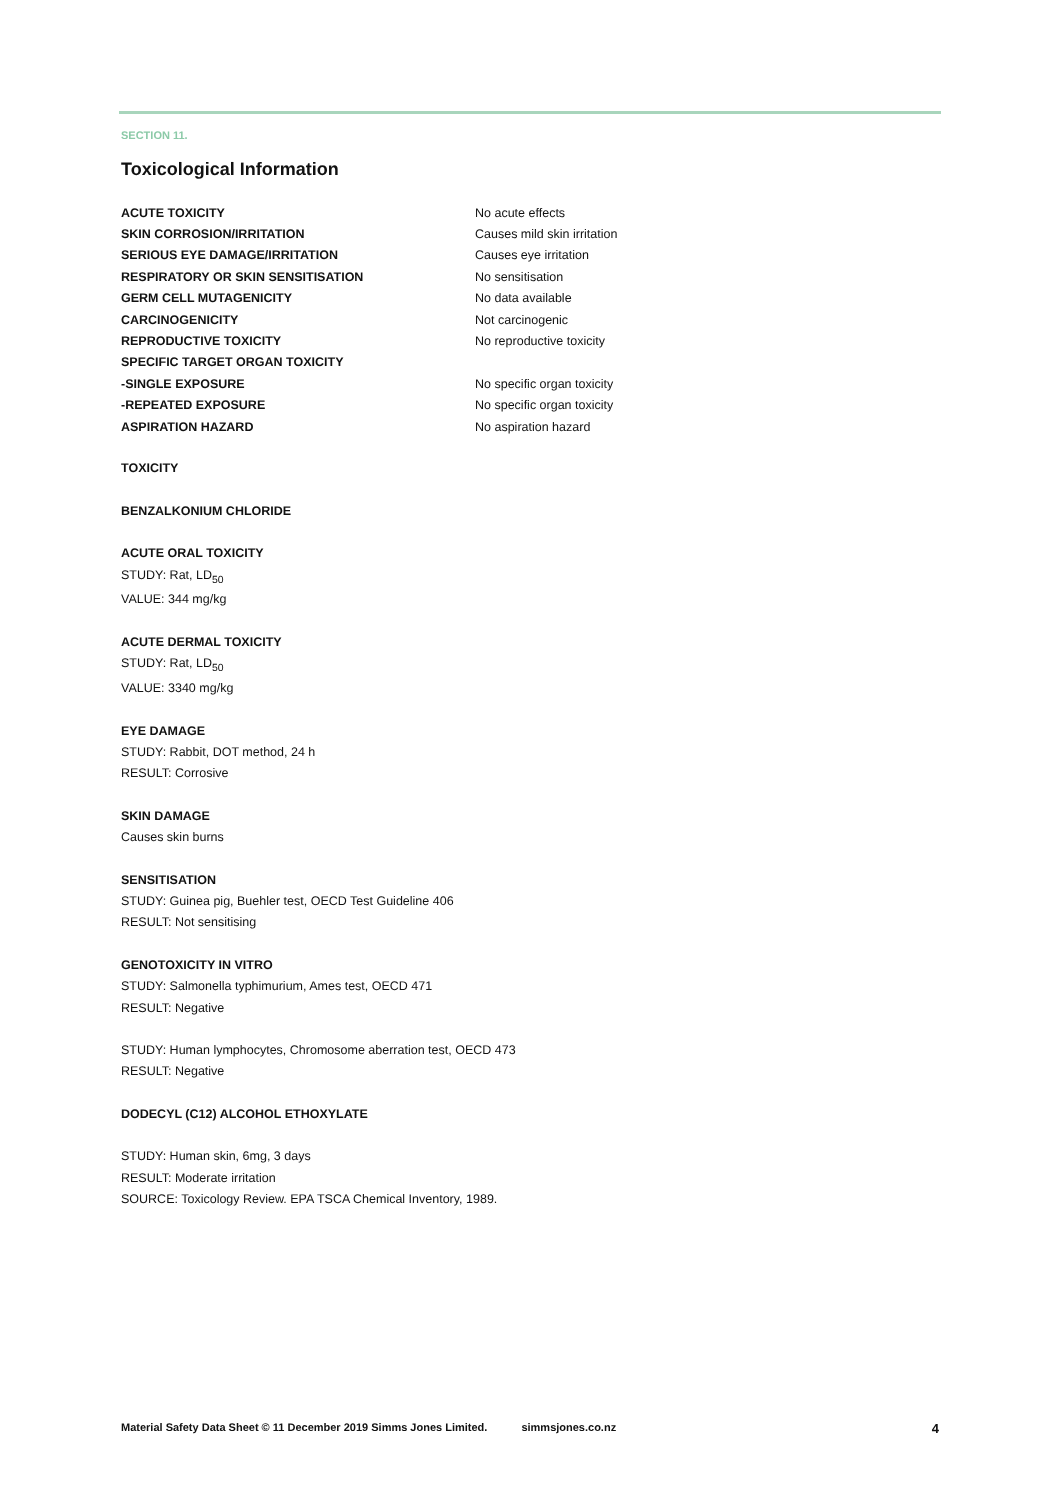SECTION 11.
Toxicological Information
ACUTE TOXICITY No acute effects
SKIN CORROSION/IRRITATION Causes mild skin irritation
SERIOUS EYE DAMAGE/IRRITATION Causes eye irritation
RESPIRATORY OR SKIN SENSITISATION No sensitisation
GERM CELL MUTAGENICITY No data available
CARCINOGENICITY Not carcinogenic
REPRODUCTIVE TOXICITY No reproductive toxicity
SPECIFIC TARGET ORGAN TOXICITY
-SINGLE EXPOSURE No specific organ toxicity
-REPEATED EXPOSURE No specific organ toxicity
ASPIRATION HAZARD No aspiration hazard
TOXICITY
BENZALKONIUM CHLORIDE
ACUTE ORAL TOXICITY
STUDY: Rat, LD<sub>50</sub>
VALUE: 344 mg/kg
ACUTE DERMAL TOXICITY
STUDY: Rat, LD<sub>50</sub>
VALUE: 3340 mg/kg
EYE DAMAGE
STUDY: Rabbit, DOT method, 24 h
RESULT: Corrosive
SKIN DAMAGE
Causes skin burns
SENSITISATION
STUDY: Guinea pig, Buehler test, OECD Test Guideline 406
RESULT: Not sensitising
GENOTOXICITY IN VITRO
STUDY: Salmonella typhimurium, Ames test, OECD 471
RESULT: Negative
STUDY: Human lymphocytes, Chromosome aberration test, OECD 473
RESULT: Negative
DODECYL (C12) ALCOHOL ETHOXYLATE
STUDY: Human skin, 6mg, 3 days
RESULT: Moderate irritation
SOURCE: Toxicology Review. EPA TSCA Chemical Inventory, 1989.
Material Safety Data Sheet © 11 December 2019 Simms Jones Limited. simmsjones.co.nz 4